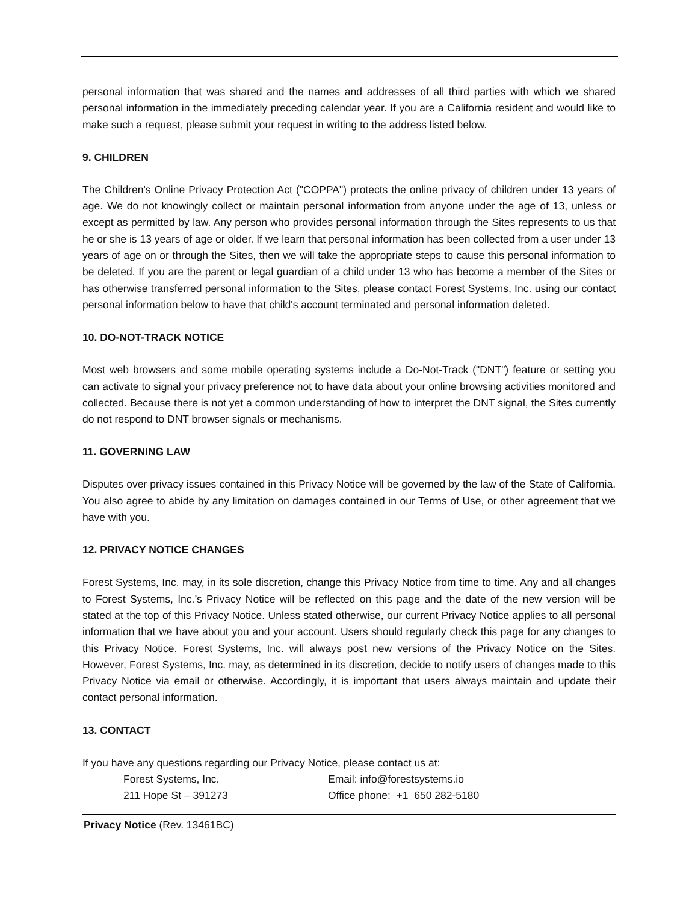personal information that was shared and the names and addresses of all third parties with which we shared personal information in the immediately preceding calendar year. If you are a California resident and would like to make such a request, please submit your request in writing to the address listed below.
9. CHILDREN
The Children's Online Privacy Protection Act ("COPPA") protects the online privacy of children under 13 years of age. We do not knowingly collect or maintain personal information from anyone under the age of 13, unless or except as permitted by law. Any person who provides personal information through the Sites represents to us that he or she is 13 years of age or older. If we learn that personal information has been collected from a user under 13 years of age on or through the Sites, then we will take the appropriate steps to cause this personal information to be deleted. If you are the parent or legal guardian of a child under 13 who has become a member of the Sites or has otherwise transferred personal information to the Sites, please contact Forest Systems, Inc. using our contact personal information below to have that child's account terminated and personal information deleted.
10. DO-NOT-TRACK NOTICE
Most web browsers and some mobile operating systems include a Do-Not-Track ("DNT") feature or setting you can activate to signal your privacy preference not to have data about your online browsing activities monitored and collected. Because there is not yet a common understanding of how to interpret the DNT signal, the Sites currently do not respond to DNT browser signals or mechanisms.
11. GOVERNING LAW
Disputes over privacy issues contained in this Privacy Notice will be governed by the law of the State of California. You also agree to abide by any limitation on damages contained in our Terms of Use, or other agreement that we have with you.
12. PRIVACY NOTICE CHANGES
Forest Systems, Inc. may, in its sole discretion, change this Privacy Notice from time to time. Any and all changes to Forest Systems, Inc.’s Privacy Notice will be reflected on this page and the date of the new version will be stated at the top of this Privacy Notice. Unless stated otherwise, our current Privacy Notice applies to all personal information that we have about you and your account. Users should regularly check this page for any changes to this Privacy Notice. Forest Systems, Inc. will always post new versions of the Privacy Notice on the Sites. However, Forest Systems, Inc. may, as determined in its discretion, decide to notify users of changes made to this Privacy Notice via email or otherwise. Accordingly, it is important that users always maintain and update their contact personal information.
13. CONTACT
If you have any questions regarding our Privacy Notice, please contact us at:
Forest Systems, Inc.
Email: info@forestsystems.io
211 Hope St – 391273
Office phone: +1 650 282-5180
Privacy Notice (Rev. 13461BC)